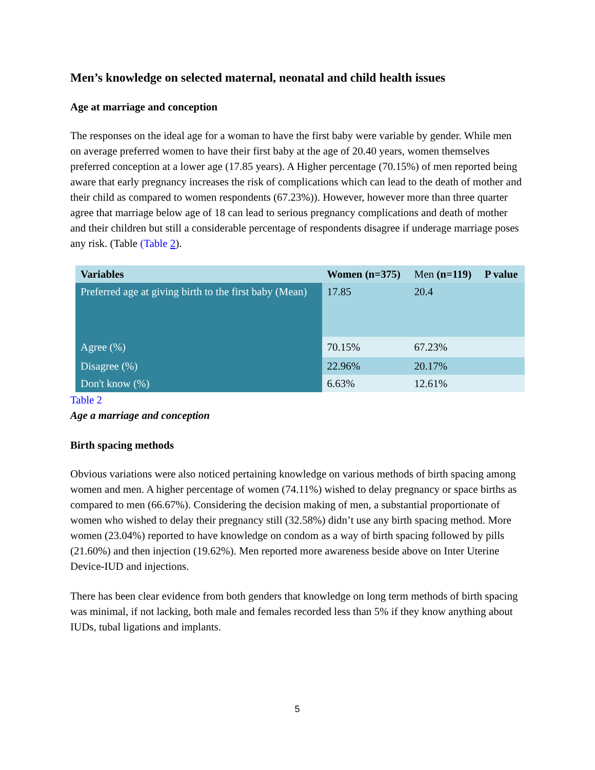Men’s knowledge on selected maternal, neonatal and child health issues
Age at marriage and conception
The responses on the ideal age for a woman to have the first baby were variable by gender. While men on average preferred women to have their first baby at the age of 20.40 years, women themselves preferred conception at a lower age (17.85 years). A Higher percentage (70.15%) of men reported being aware that early pregnancy increases the risk of complications which can lead to the death of mother and their child as compared to women respondents (67.23%)). However, however more than three quarter agree that marriage below age of 18 can lead to serious pregnancy complications and death of mother and their children but still a considerable percentage of respondents disagree if underage marriage poses any risk. (Table (Table 2).
| Variables | Women (n=375) | Men (n=119) | P value |
| --- | --- | --- | --- |
| Preferred age at giving birth to the first baby (Mean) | 17.85 | 20.4 | |
| Agree (%) | 70.15% | 67.23% | |
| Disagree (%) | 22.96% | 20.17% | |
| Don't know (%) | 6.63% | 12.61% | |
Table 2
Age a marriage and conception
Birth spacing methods
Obvious variations were also noticed pertaining knowledge on various methods of birth spacing among women and men. A higher percentage of women (74.11%) wished to delay pregnancy or space births as compared to men (66.67%). Considering the decision making of men, a substantial proportionate of women who wished to delay their pregnancy still (32.58%) didn’t use any birth spacing method. More women (23.04%) reported to have knowledge on condom as a way of birth spacing followed by pills (21.60%) and then injection (19.62%). Men reported more awareness beside above on Inter Uterine Device-IUD and injections.
There has been clear evidence from both genders that knowledge on long term methods of birth spacing was minimal, if not lacking, both male and females recorded less than 5% if they know anything about IUDs, tubal ligations and implants.
5